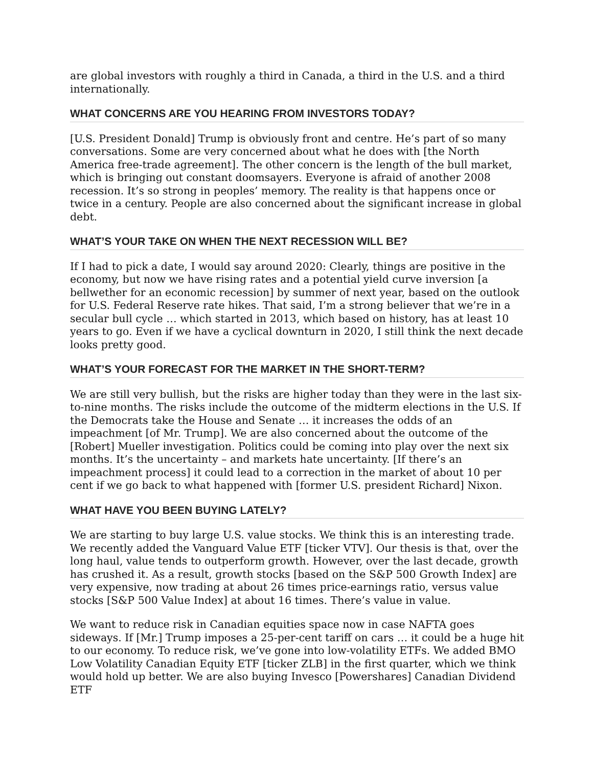are global investors with roughly a third in Canada, a third in the U.S. and a third internationally.
WHAT CONCERNS ARE YOU HEARING FROM INVESTORS TODAY?
[U.S. President Donald] Trump is obviously front and centre. He’s part of so many conversations. Some are very concerned about what he does with [the North America free-trade agreement]. The other concern is the length of the bull market, which is bringing out constant doomsayers. Everyone is afraid of another 2008 recession. It’s so strong in peoples’ memory. The reality is that happens once or twice in a century. People are also concerned about the significant increase in global debt.
WHAT’S YOUR TAKE ON WHEN THE NEXT RECESSION WILL BE?
If I had to pick a date, I would say around 2020: Clearly, things are positive in the economy, but now we have rising rates and a potential yield curve inversion [a bellwether for an economic recession] by summer of next year, based on the outlook for U.S. Federal Reserve rate hikes. That said, I’m a strong believer that we’re in a secular bull cycle … which started in 2013, which based on history, has at least 10 years to go. Even if we have a cyclical downturn in 2020, I still think the next decade looks pretty good.
WHAT’S YOUR FORECAST FOR THE MARKET IN THE SHORT-TERM?
We are still very bullish, but the risks are higher today than they were in the last six-to-nine months. The risks include the outcome of the midterm elections in the U.S. If the Democrats take the House and Senate … it increases the odds of an impeachment [of Mr. Trump]. We are also concerned about the outcome of the [Robert] Mueller investigation. Politics could be coming into play over the next six months. It’s the uncertainty – and markets hate uncertainty. [If there’s an impeachment process] it could lead to a correction in the market of about 10 per cent if we go back to what happened with [former U.S. president Richard] Nixon.
WHAT HAVE YOU BEEN BUYING LATELY?
We are starting to buy large U.S. value stocks. We think this is an interesting trade. We recently added the Vanguard Value ETF [ticker VTV]. Our thesis is that, over the long haul, value tends to outperform growth. However, over the last decade, growth has crushed it. As a result, growth stocks [based on the S&P 500 Growth Index] are very expensive, now trading at about 26 times price-earnings ratio, versus value stocks [S&P 500 Value Index] at about 16 times. There’s value in value.
We want to reduce risk in Canadian equities space now in case NAFTA goes sideways. If [Mr.] Trump imposes a 25-per-cent tariff on cars … it could be a huge hit to our economy. To reduce risk, we’ve gone into low-volatility ETFs. We added BMO Low Volatility Canadian Equity ETF [ticker ZLB] in the first quarter, which we think would hold up better. We are also buying Invesco [Powershares] Canadian Dividend ETF